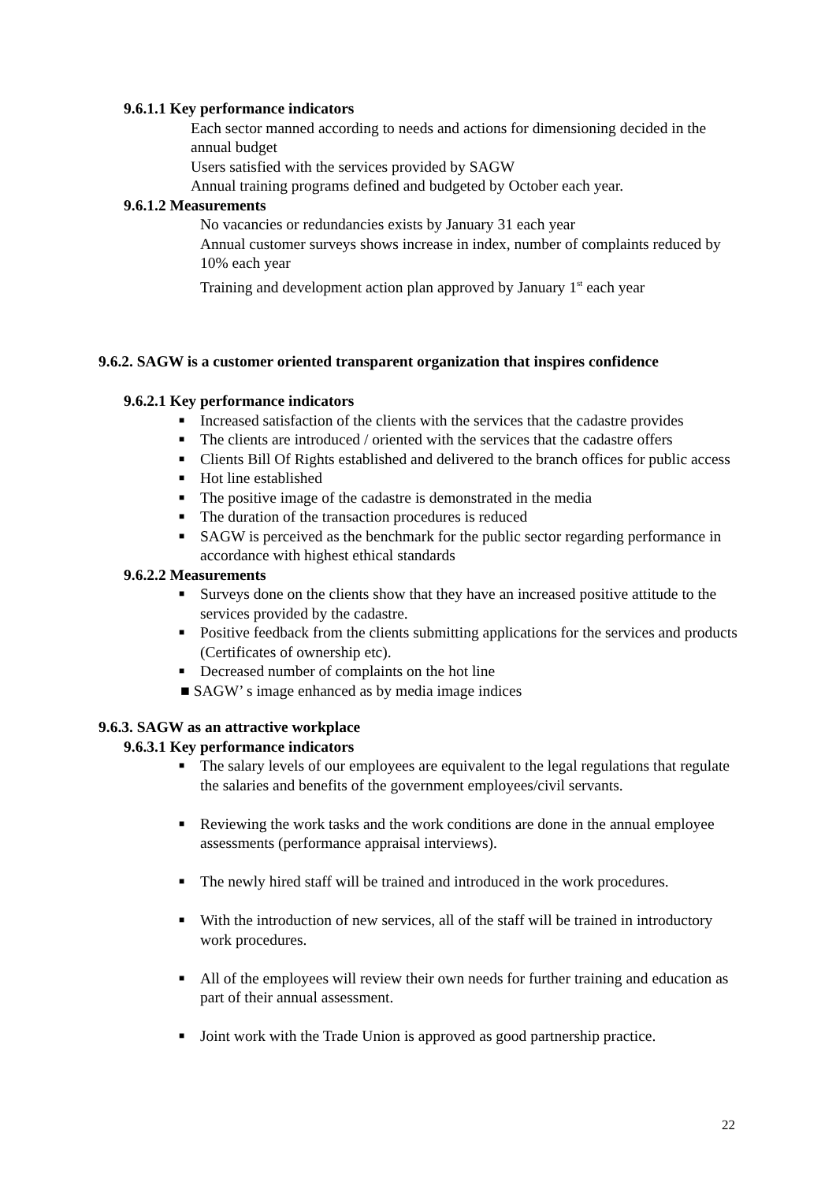9.6.1.1 Key performance indicators
Each sector manned according to needs and actions for dimensioning decided in the annual budget
Users satisfied with the services provided by SAGW
Annual training programs defined and budgeted by October each year.
9.6.1.2 Measurements
No vacancies or redundancies exists by January 31 each year
Annual customer surveys shows increase in index, number of complaints reduced by 10% each year
Training and development action plan approved by January 1<sup>st</sup> each year
9.6.2. SAGW is a customer oriented transparent organization that inspires confidence
9.6.2.1 Key performance indicators
■ Increased satisfaction of the clients with the services that the cadastre provides
■ The clients are introduced / oriented with the services that the cadastre offers
■ Clients Bill Of Rights established and delivered to the branch offices for public access
■ Hot line established
■ The positive image of the cadastre is demonstrated in the media
■ The duration of the transaction procedures is reduced
■ SAGW is perceived as the benchmark for the public sector regarding performance in accordance with highest ethical standards
9.6.2.2 Measurements
■ Surveys done on the clients show that they have an increased positive attitude to the services provided by the cadastre.
■ Positive feedback from the clients submitting applications for the services and products (Certificates of ownership etc).
■ Decreased number of complaints on the hot line
■ SAGW’ s image enhanced as by media image indices
9.6.3. SAGW as an attractive workplace
9.6.3.1 Key performance indicators
■ The salary levels of our employees are equivalent to the legal regulations that regulate the salaries and benefits of the government employees/civil servants.
■ Reviewing the work tasks and the work conditions are done in the annual employee assessments (performance appraisal interviews).
■ The newly hired staff will be trained and introduced in the work procedures.
■ With the introduction of new services, all of the staff will be trained in introductory work procedures.
■ All of the employees will review their own needs for further training and education as part of their annual assessment.
■ Joint work with the Trade Union is approved as good partnership practice.
22